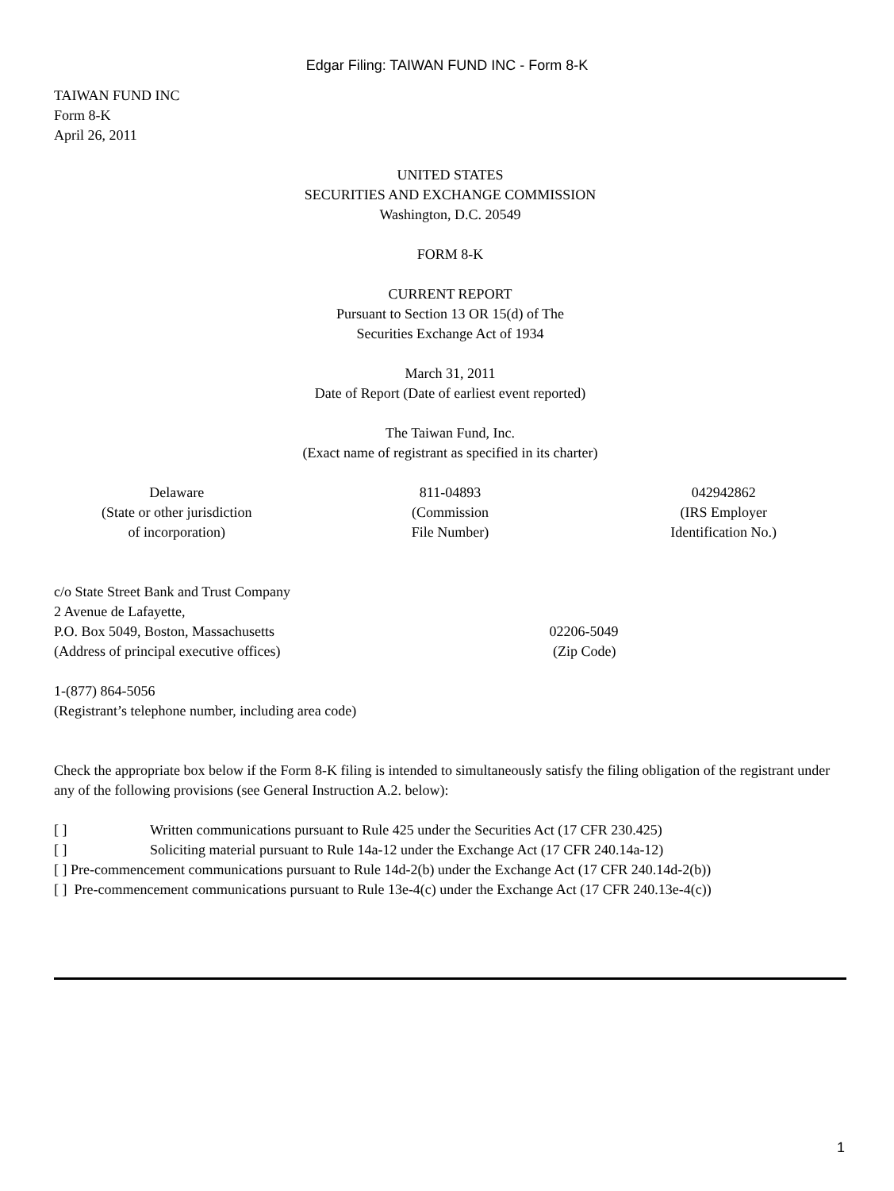Edgar Filing: TAIWAN FUND INC - Form 8-K
TAIWAN FUND INC
Form 8-K
April 26, 2011
UNITED STATES
SECURITIES AND EXCHANGE COMMISSION
Washington, D.C. 20549
FORM 8-K
CURRENT REPORT
Pursuant to Section 13 OR 15(d) of The
Securities Exchange Act of 1934
March 31, 2011
Date of Report (Date of earliest event reported)
The Taiwan Fund, Inc.
(Exact name of registrant as specified in its charter)
| Delaware (State or other jurisdiction of incorporation) | 811-04893 (Commission File Number) | 042942862 (IRS Employer Identification No.) |
| c/o State Street Bank and Trust Company 2 Avenue de Lafayette, P.O. Box 5049, Boston, Massachusetts (Address of principal executive offices) | 02206-5049 (Zip Code) |
1-(877) 864-5056
(Registrant’s telephone number, including area code)
Check the appropriate box below if the Form 8-K filing is intended to simultaneously satisfy the filing obligation of the registrant under any of the following provisions (see General Instruction A.2. below):
[ ] Written communications pursuant to Rule 425 under the Securities Act (17 CFR 230.425)
[ ] Soliciting material pursuant to Rule 14a-12 under the Exchange Act (17 CFR 240.14a-12)
[ ] Pre-commencement communications pursuant to Rule 14d-2(b) under the Exchange Act (17 CFR 240.14d-2(b))
[ ] Pre-commencement communications pursuant to Rule 13e-4(c) under the Exchange Act (17 CFR 240.13e-4(c))
1